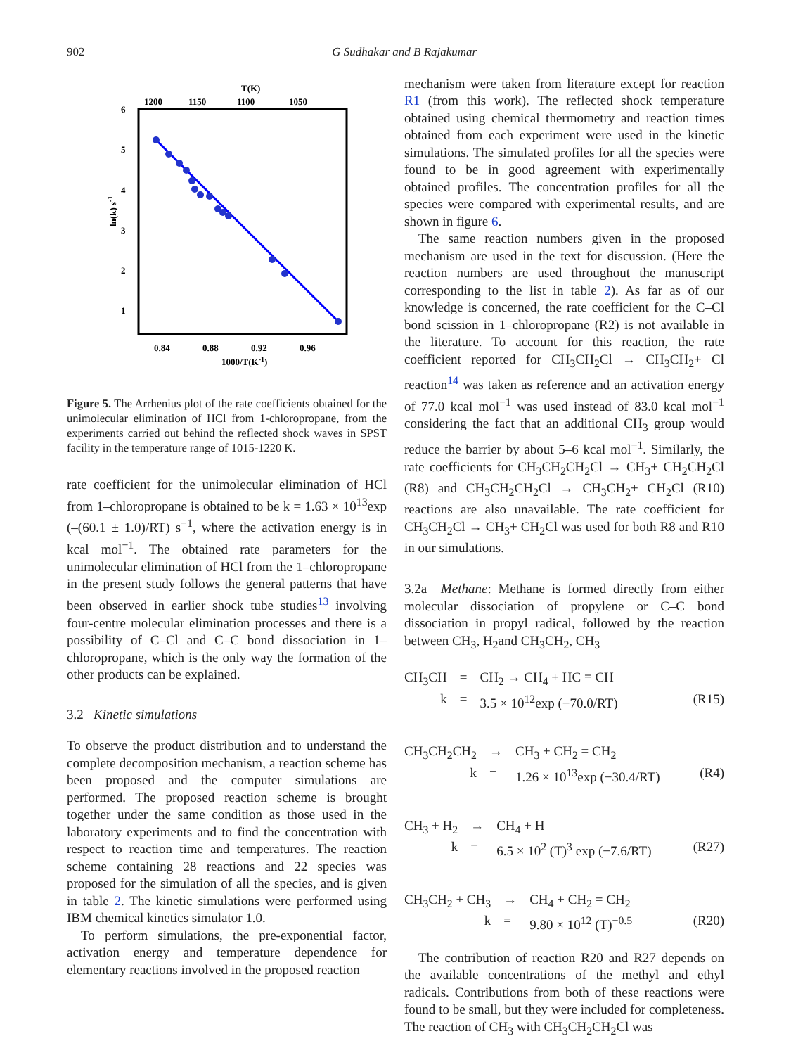902 G Sudhakar and B Rajakumar
T(K)
1200
1150
1100
1050
6
5
4
3
2
1
0.84
0.88
0.92
0.96
1000/T(K-1)
ln(k) s-1
Figure 5. The Arrhenius plot of the rate coefficients obtained for the unimolecular elimination of HCl from 1-chloropropane, from the experiments carried out behind the reflected shock waves in SPST facility in the temperature range of 1015-1220 K.
rate coefficient for the unimolecular elimination of HCl from 1–chloropropane is obtained to be k = 1.63 × 10<sup>13</sup>exp (–(60.1 ± 1.0)/RT) s<sup>−1</sup>, where the activation energy is in kcal mol<sup>−1</sup>. The obtained rate parameters for the unimolecular elimination of HCl from the 1–chloropropane in the present study follows the general patterns that have been observed in earlier shock tube studies<sup>13</sup> involving four-centre molecular elimination processes and there is a possibility of C–Cl and C–C bond dissociation in 1–chloropropane, which is the only way the formation of the other products can be explained.
3.2 Kinetic simulations
To observe the product distribution and to understand the complete decomposition mechanism, a reaction scheme has been proposed and the computer simulations are performed. The proposed reaction scheme is brought together under the same condition as those used in the laboratory experiments and to find the concentration with respect to reaction time and temperatures. The reaction scheme containing 28 reactions and 22 species was proposed for the simulation of all the species, and is given in table 2. The kinetic simulations were performed using IBM chemical kinetics simulator 1.0.
To perform simulations, the pre-exponential factor, activation energy and temperature dependence for elementary reactions involved in the proposed reaction
mechanism were taken from literature except for reaction R1 (from this work). The reflected shock temperature obtained using chemical thermometry and reaction times obtained from each experiment were used in the kinetic simulations. The simulated profiles for all the species were found to be in good agreement with experimentally obtained profiles. The concentration profiles for all the species were compared with experimental results, and are shown in figure 6.
The same reaction numbers given in the proposed mechanism are used in the text for discussion. (Here the reaction numbers are used throughout the manuscript corresponding to the list in table 2). As far as of our knowledge is concerned, the rate coefficient for the C–Cl bond scission in 1–chloropropane (R2) is not available in the literature. To account for this reaction, the rate coefficient reported for CH<sub>3</sub>CH<sub>2</sub>Cl → CH<sub>3</sub>CH<sub>2</sub>+ Cl reaction<sup>14</sup> was taken as reference and an activation energy of 77.0 kcal mol<sup>−1</sup> was used instead of 83.0 kcal mol<sup>−1</sup> considering the fact that an additional CH<sub>3</sub> group would reduce the barrier by about 5–6 kcal mol<sup>−1</sup>. Similarly, the rate coefficients for CH<sub>3</sub>CH<sub>2</sub>CH<sub>2</sub>Cl → CH<sub>3</sub>+ CH<sub>2</sub>CH<sub>2</sub>Cl (R8) and CH<sub>3</sub>CH<sub>2</sub>CH<sub>2</sub>Cl → CH<sub>3</sub>CH<sub>2</sub>+ CH<sub>2</sub>Cl (R10) reactions are also unavailable. The rate coefficient for CH<sub>3</sub>CH<sub>2</sub>Cl → CH<sub>3</sub>+ CH<sub>2</sub>Cl was used for both R8 and R10 in our simulations.
3.2a Methane: Methane is formed directly from either molecular dissociation of propylene or C–C bond dissociation in propyl radical, followed by the reaction between CH<sub>3</sub>, H<sub>2</sub>and CH<sub>3</sub>CH<sub>2</sub>, CH<sub>3</sub>
CH<sub>3</sub>CH = CH<sub>2</sub> → CH<sub>4</sub> + HC ≡ CH k = 3.5 × 10<sup>12</sup>exp (−70.0/RT) (R15)
CH<sub>3</sub>CH<sub>2</sub>CH<sub>2</sub> → CH<sub>3</sub> + CH<sub>2</sub> = CH<sub>2</sub> k = 1.26 × 10<sup>13</sup>exp (−30.4/RT) (R4)
CH<sub>3</sub> + H<sub>2</sub> → CH<sub>4</sub> + H k = 6.5 × 10<sup>2</sup> (T)<sup>3</sup> exp (−7.6/RT) (R27)
CH<sub>3</sub>CH<sub>2</sub> + CH<sub>3</sub> → CH<sub>4</sub> + CH<sub>2</sub> = CH<sub>2</sub> k = 9.80 × 10<sup>12</sup> (T)<sup>−0.5</sup> (R20)
The contribution of reaction R20 and R27 depends on the available concentrations of the methyl and ethyl radicals. Contributions from both of these reactions were found to be small, but they were included for completeness. The reaction of CH<sub>3</sub> with CH<sub>3</sub>CH<sub>2</sub>CH<sub>2</sub>Cl was